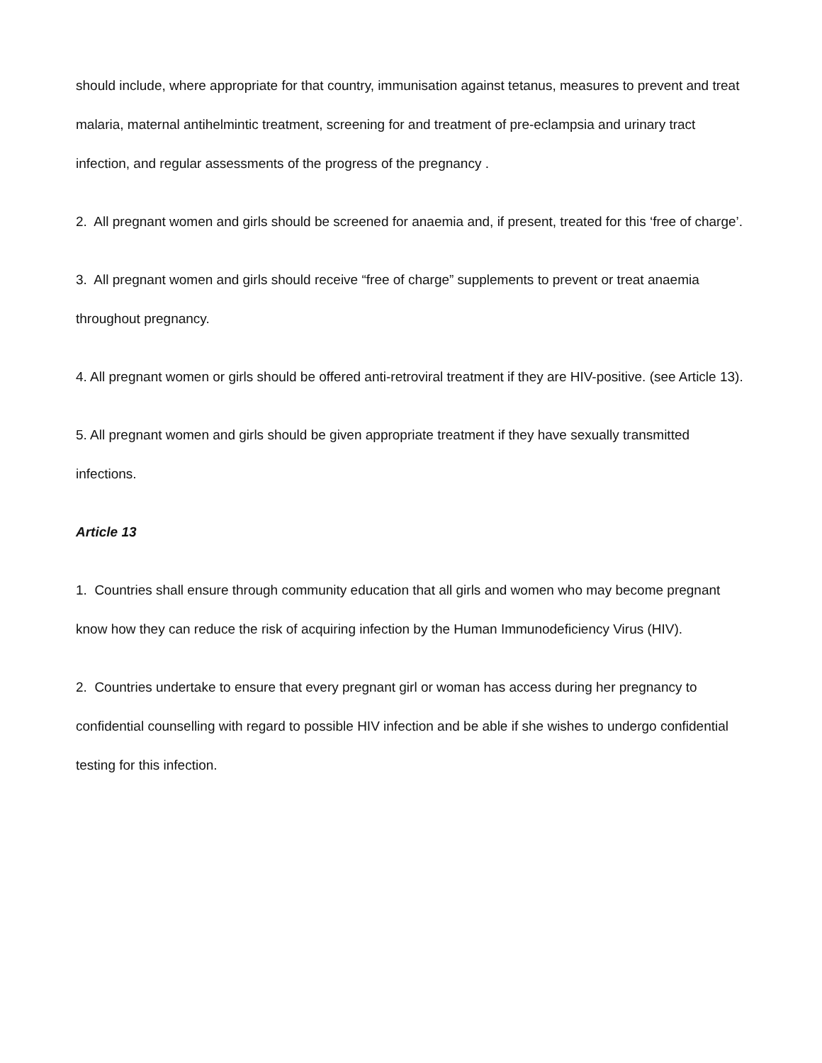should include, where appropriate for that country, immunisation against tetanus, measures to prevent and treat malaria, maternal antihelmintic treatment, screening for and treatment of pre-eclampsia and urinary tract infection, and regular assessments of the progress of the pregnancy .
2. All pregnant women and girls should be screened for anaemia and, if present, treated for this ‘free of charge’.
3. All pregnant women and girls should receive “free of charge” supplements to prevent or treat anaemia throughout pregnancy.
4. All pregnant women or girls should be offered anti-retroviral treatment if they are HIV-positive. (see Article 13).
5. All pregnant women and girls should be given appropriate treatment if they have sexually transmitted infections.
Article 13
1. Countries shall ensure through community education that all girls and women who may become pregnant know how they can reduce the risk of acquiring infection by the Human Immunodeficiency Virus (HIV).
2. Countries undertake to ensure that every pregnant girl or woman has access during her pregnancy to confidential counselling with regard to possible HIV infection and be able if she wishes to undergo confidential testing for this infection.